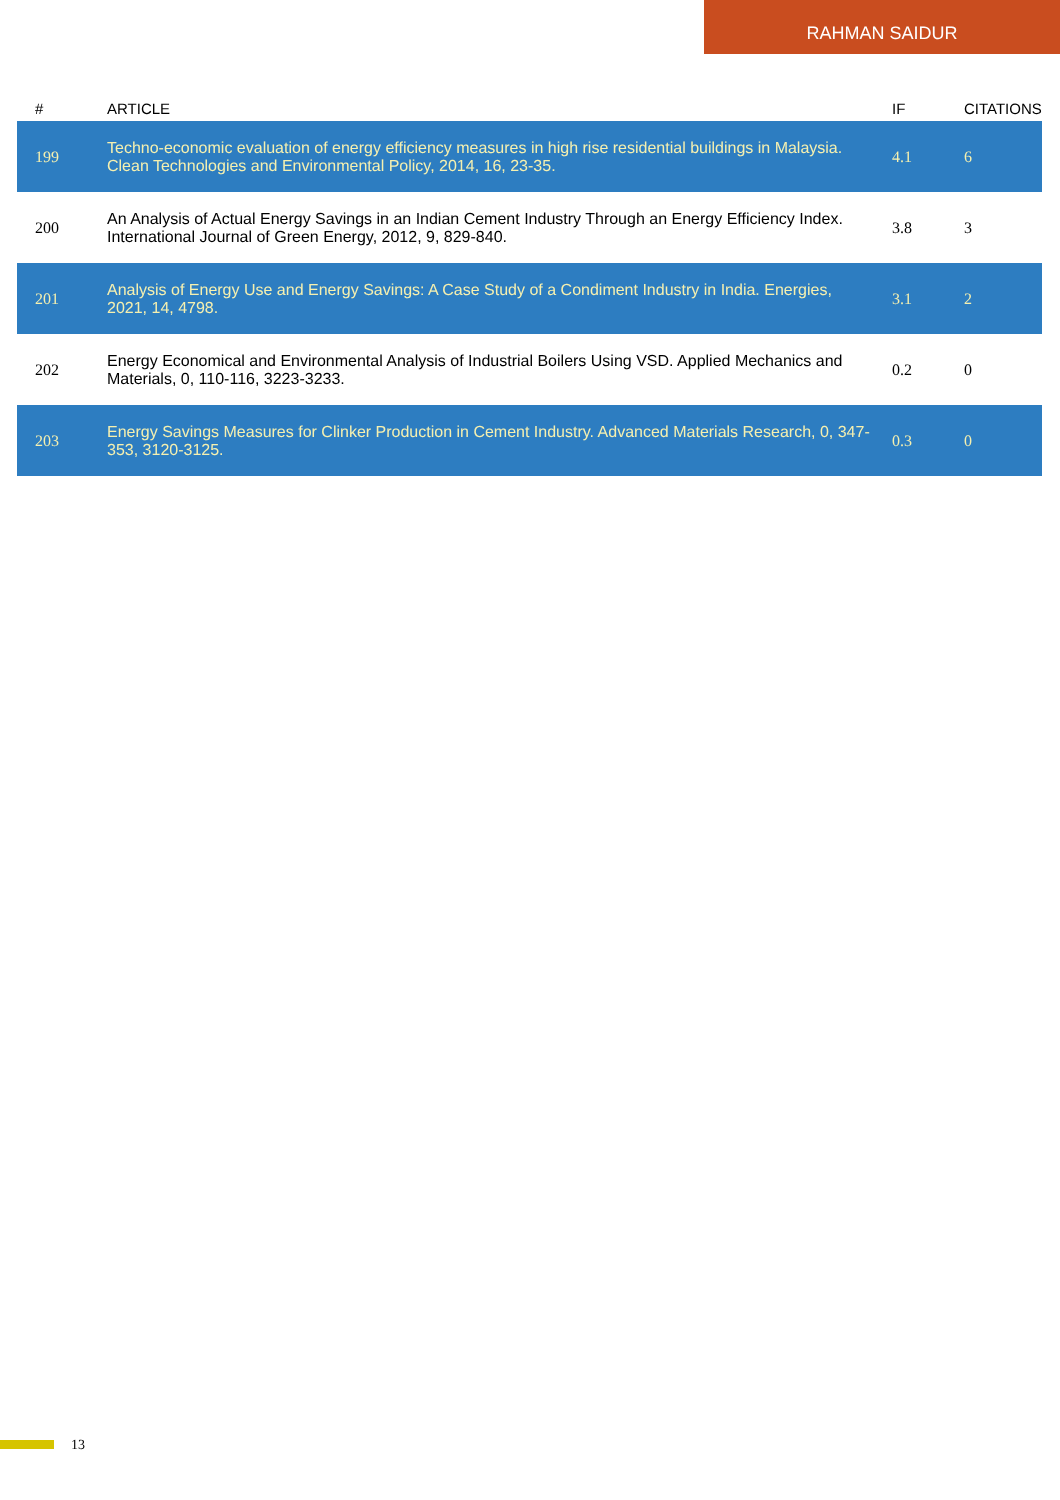RAHMAN SAIDUR
| # | ARTICLE | IF | CITATIONS |
| --- | --- | --- | --- |
| 199 | Techno-economic evaluation of energy efficiency measures in high rise residential buildings in Malaysia. Clean Technologies and Environmental Policy, 2014, 16, 23-35. | 4.1 | 6 |
| 200 | An Analysis of Actual Energy Savings in an Indian Cement Industry Through an Energy Efficiency Index. International Journal of Green Energy, 2012, 9, 829-840. | 3.8 | 3 |
| 201 | Analysis of Energy Use and Energy Savings: A Case Study of a Condiment Industry in India. Energies, 2021, 14, 4798. | 3.1 | 2 |
| 202 | Energy Economical and Environmental Analysis of Industrial Boilers Using VSD. Applied Mechanics and Materials, 0, 110-116, 3223-3233. | 0.2 | 0 |
| 203 | Energy Savings Measures for Clinker Production in Cement Industry. Advanced Materials Research, 0, 347-353, 3120-3125. | 0.3 | 0 |
13